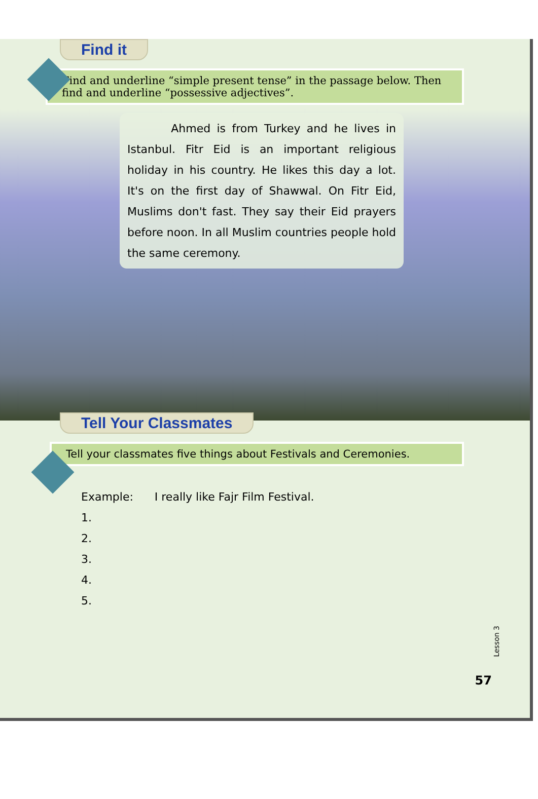Find it
Find and underline “simple present tense” in the passage below. Then find and underline “possessive adjectives”.
Ahmed is from Turkey and he lives in Istanbul. Fitr Eid is an important religious holiday in his country. He likes this day a lot. It's on the first day of Shawwal. On Fitr Eid, Muslims don't fast. They say their Eid prayers before noon. In all Muslim countries people hold the same ceremony.
Tell Your Classmates
Tell your classmates five things about Festivals and Ceremonies.
Example: I really like Fajr Film Festival.
1.
2.
3.
4.
5.
Lesson 3
57